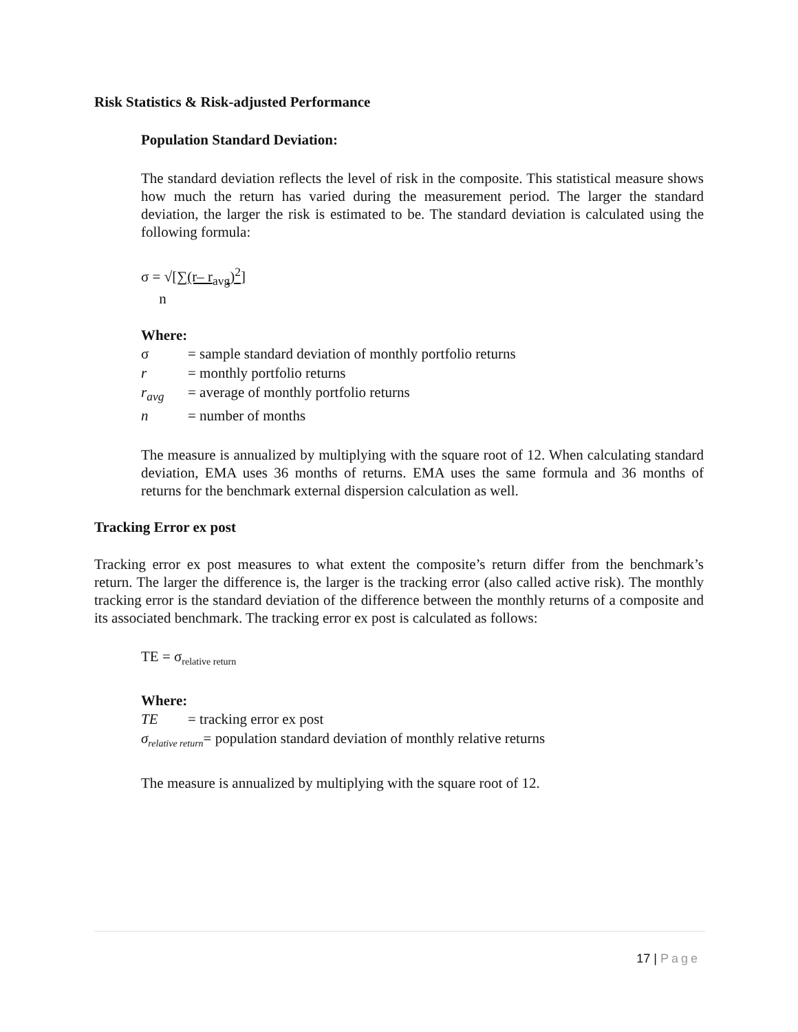Risk Statistics & Risk-adjusted Performance
Population Standard Deviation:
The standard deviation reflects the level of risk in the composite. This statistical measure shows how much the return has varied during the measurement period. The larger the standard deviation, the larger the risk is estimated to be. The standard deviation is calculated using the following formula:
σ = √[∑(r– r<sub>avg</sub>)<sup>2</sup>]
n
Where:
σ = sample standard deviation of monthly portfolio returns
r = monthly portfolio returns
r<sub>avg</sub> = average of monthly portfolio returns
n = number of months
The measure is annualized by multiplying with the square root of 12. When calculating standard deviation, EMA uses 36 months of returns. EMA uses the same formula and 36 months of returns for the benchmark external dispersion calculation as well.
Tracking Error ex post
Tracking error ex post measures to what extent the composite’s return differ from the benchmark’s return. The larger the difference is, the larger is the tracking error (also called active risk). The monthly tracking error is the standard deviation of the difference between the monthly returns of a composite and its associated benchmark. The tracking error ex post is calculated as follows:
TE = σ<sub>relative return</sub>
Where:
TE = tracking error ex post
σ<sub>relative return</sub>= population standard deviation of monthly relative returns
The measure is annualized by multiplying with the square root of 12.
17 | Page